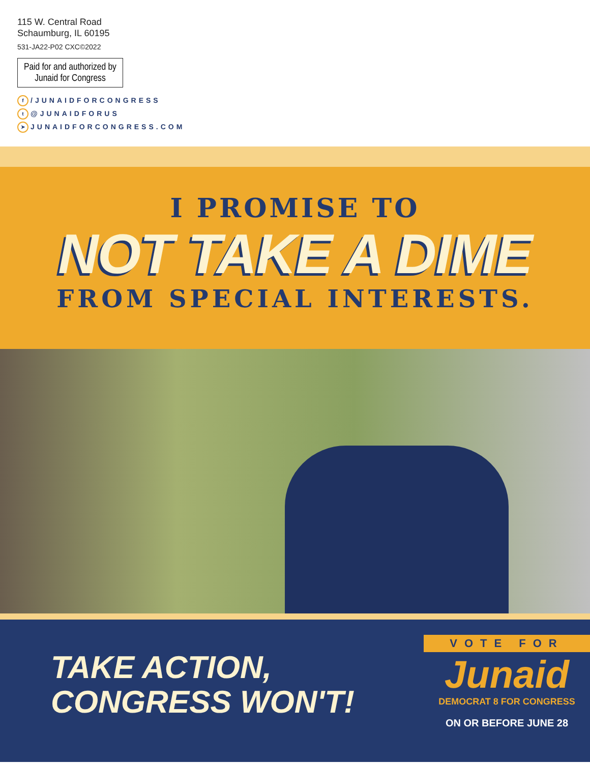115 W. Central Road
Schaumburg, IL 60195
531-JA22-P02 CXC©2022
Paid for and authorized by
Junaid for Congress
f /JUNAIDFORCONGRESS
t @JUNAIDFORUS
➤ JUNAIDFORCONGRESS.COM
I PROMISE TO
NOT TAKE A DIME
FROM SPECIAL INTERESTS.
TAKE ACTION,
CONGRESS WON'T!
VOTE FOR
Junaid
DEMOCRAT 8 FOR CONGRESS
ON OR BEFORE JUNE 28